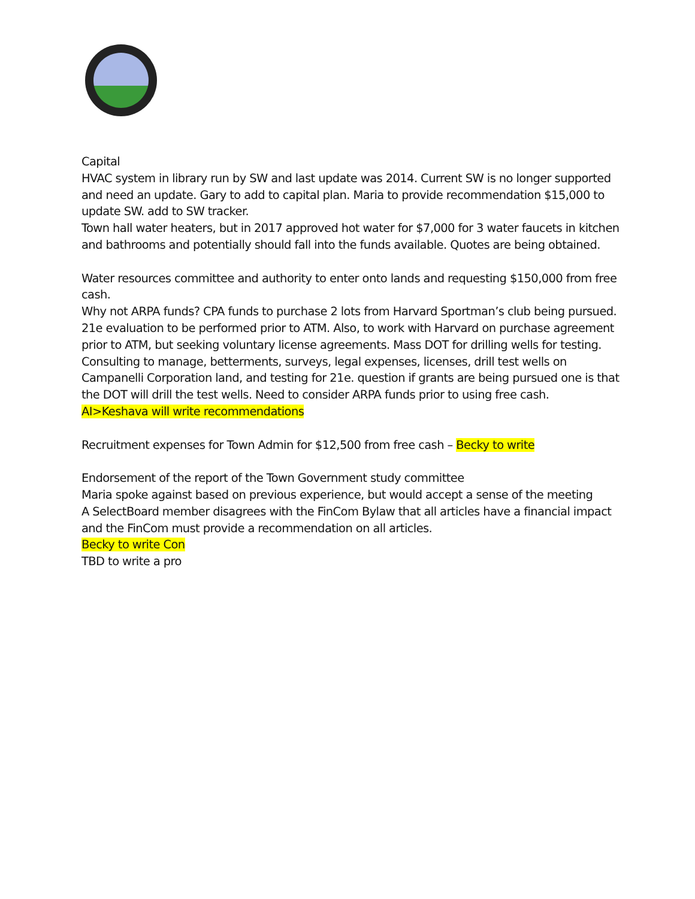Capital
HVAC system in library run by SW and last update was 2014. Current SW is no longer supported and need an update. Gary to add to capital plan. Maria to provide recommendation $15,000 to update SW. add to SW tracker.
Town hall water heaters, but in 2017 approved hot water for $7,000 for 3 water faucets in kitchen and bathrooms and potentially should fall into the funds available. Quotes are being obtained.
Water resources committee and authority to enter onto lands and requesting $150,000 from free cash.
Why not ARPA funds? CPA funds to purchase 2 lots from Harvard Sportman’s club being pursued. 21e evaluation to be performed prior to ATM. Also, to work with Harvard on purchase agreement prior to ATM, but seeking voluntary license agreements. Mass DOT for drilling wells for testing. Consulting to manage, betterments, surveys, legal expenses, licenses, drill test wells on Campanelli Corporation land, and testing for 21e. question if grants are being pursued one is that the DOT will drill the test wells. Need to consider ARPA funds prior to using free cash.
AI>Keshava will write recommendations
Recruitment expenses for Town Admin for $12,500 from free cash – Becky to write
Endorsement of the report of the Town Government study committee
Maria spoke against based on previous experience, but would accept a sense of the meeting
A SelectBoard member disagrees with the FinCom Bylaw that all articles have a financial impact and the FinCom must provide a recommendation on all articles.
Becky to write Con
TBD to write a pro